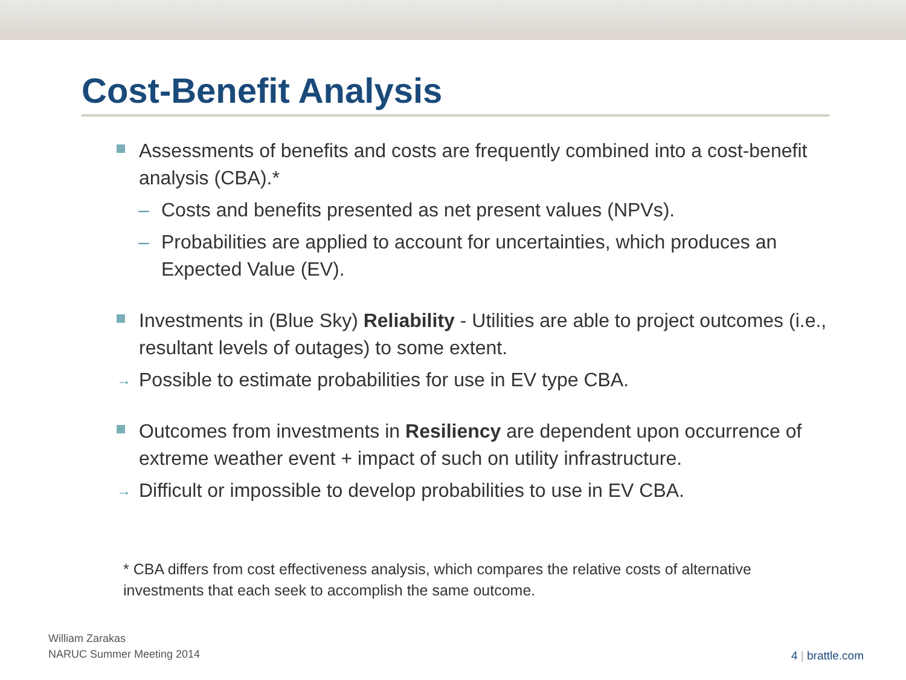Cost-Benefit Analysis
Assessments of benefits and costs are frequently combined into a cost-benefit analysis (CBA).*
– Costs and benefits presented as net present values (NPVs).
– Probabilities are applied to account for uncertainties, which produces an Expected Value (EV).
Investments in (Blue Sky) Reliability - Utilities are able to project outcomes (i.e., resultant levels of outages) to some extent.
→ Possible to estimate probabilities for use in EV type CBA.
Outcomes from investments in Resiliency are dependent upon occurrence of extreme weather event + impact of such on utility infrastructure.
→ Difficult or impossible to develop probabilities to use in EV CBA.
* CBA differs from cost effectiveness analysis, which compares the relative costs of alternative investments that each seek to accomplish the same outcome.
William Zarakas
NARUC Summer Meeting 2014
4 | brattle.com